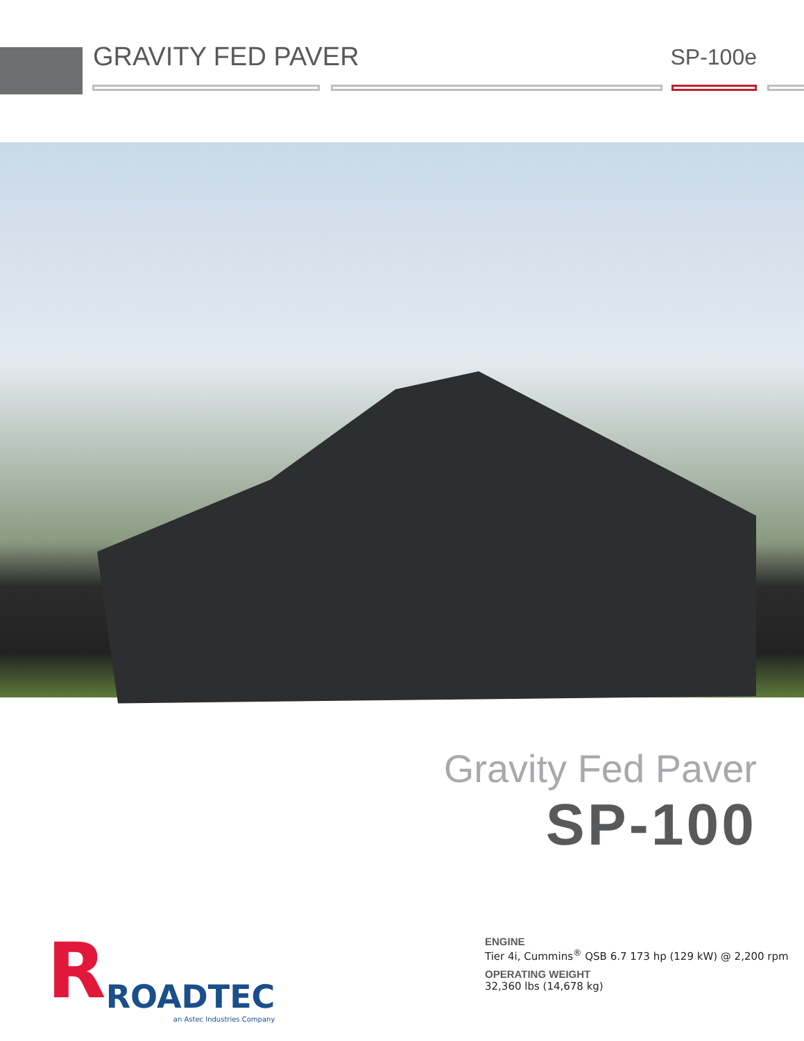GRAVITY FED PAVER
SP-100e
Gravity Fed Paver
SP-100
RROADTEC
an Astec Industries Company
ENGINE
Tier 4i, Cummins<sup>®</sup> QSB 6.7 173 hp (129 kW) @ 2,200 rpm
OPERATING WEIGHT
32,360 lbs (14,678 kg)